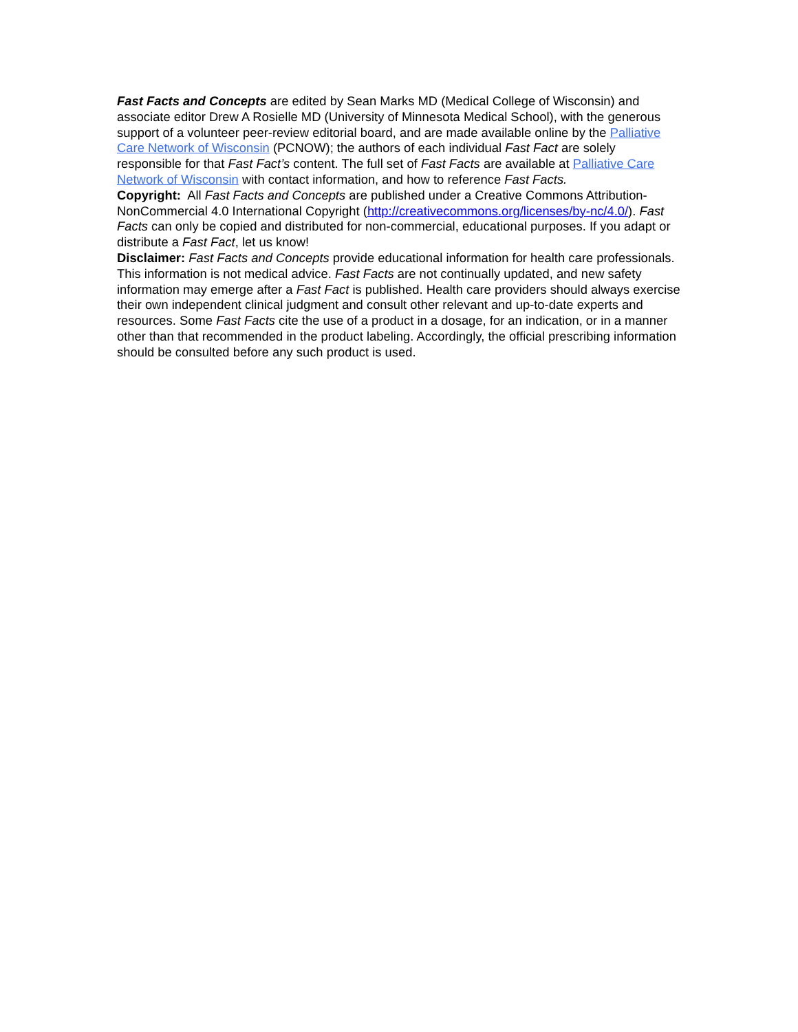Fast Facts and Concepts are edited by Sean Marks MD (Medical College of Wisconsin) and associate editor Drew A Rosielle MD (University of Minnesota Medical School), with the generous support of a volunteer peer-review editorial board, and are made available online by the Palliative Care Network of Wisconsin (PCNOW); the authors of each individual Fast Fact are solely responsible for that Fast Fact’s content. The full set of Fast Facts are available at Palliative Care Network of Wisconsin with contact information, and how to reference Fast Facts.
Copyright: All Fast Facts and Concepts are published under a Creative Commons Attribution-NonCommercial 4.0 International Copyright (http://creativecommons.org/licenses/by-nc/4.0/). Fast Facts can only be copied and distributed for non-commercial, educational purposes. If you adapt or distribute a Fast Fact, let us know!
Disclaimer: Fast Facts and Concepts provide educational information for health care professionals. This information is not medical advice. Fast Facts are not continually updated, and new safety information may emerge after a Fast Fact is published. Health care providers should always exercise their own independent clinical judgment and consult other relevant and up-to-date experts and resources. Some Fast Facts cite the use of a product in a dosage, for an indication, or in a manner other than that recommended in the product labeling. Accordingly, the official prescribing information should be consulted before any such product is used.